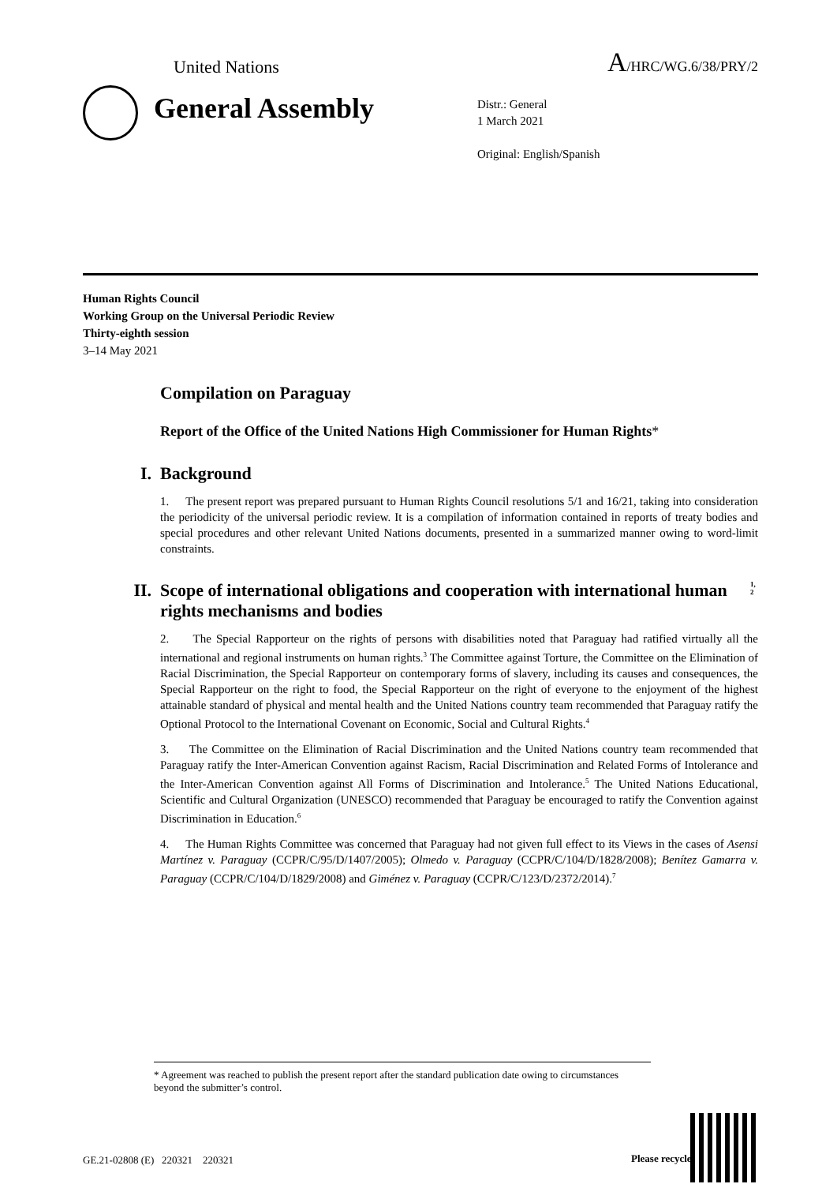United Nations A/HRC/WG.6/38/PRY/2
General Assembly
Distr.: General
1 March 2021
Original: English/Spanish
Human Rights Council
Working Group on the Universal Periodic Review
Thirty-eighth session
3–14 May 2021
Compilation on Paraguay
Report of the Office of the United Nations High Commissioner for Human Rights*
I. Background
1. The present report was prepared pursuant to Human Rights Council resolutions 5/1 and 16/21, taking into consideration the periodicity of the universal periodic review. It is a compilation of information contained in reports of treaty bodies and special procedures and other relevant United Nations documents, presented in a summarized manner owing to word-limit constraints.
II. Scope of international obligations and cooperation with international human rights mechanisms and bodies<sup>1, 2</sup>
2. The Special Rapporteur on the rights of persons with disabilities noted that Paraguay had ratified virtually all the international and regional instruments on human rights.<sup>3</sup> The Committee against Torture, the Committee on the Elimination of Racial Discrimination, the Special Rapporteur on contemporary forms of slavery, including its causes and consequences, the Special Rapporteur on the right to food, the Special Rapporteur on the right of everyone to the enjoyment of the highest attainable standard of physical and mental health and the United Nations country team recommended that Paraguay ratify the Optional Protocol to the International Covenant on Economic, Social and Cultural Rights.<sup>4</sup>
3. The Committee on the Elimination of Racial Discrimination and the United Nations country team recommended that Paraguay ratify the Inter-American Convention against Racism, Racial Discrimination and Related Forms of Intolerance and the Inter-American Convention against All Forms of Discrimination and Intolerance.<sup>5</sup> The United Nations Educational, Scientific and Cultural Organization (UNESCO) recommended that Paraguay be encouraged to ratify the Convention against Discrimination in Education.<sup>6</sup>
4. The Human Rights Committee was concerned that Paraguay had not given full effect to its Views in the cases of Asensi Martínez v. Paraguay (CCPR/C/95/D/1407/2005); Olmedo v. Paraguay (CCPR/C/104/D/1828/2008); Benítez Gamarra v. Paraguay (CCPR/C/104/D/1829/2008) and Giménez v. Paraguay (CCPR/C/123/D/2372/2014).<sup>7</sup>
* Agreement was reached to publish the present report after the standard publication date owing to circumstances beyond the submitter’s control.
GE.21-02808 (E) 220321 220321
Please recycle ♲